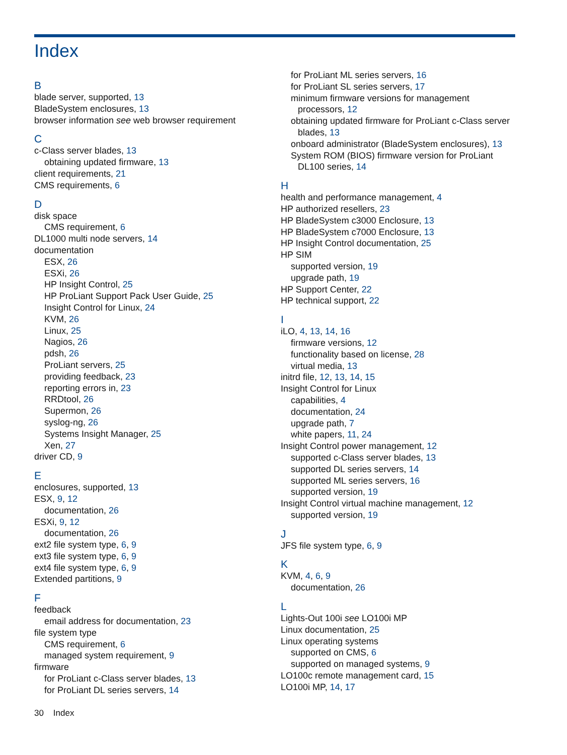Index
B
blade server, supported, 13
BladeSystem enclosures, 13
browser information see web browser requirement
C
c-Class server blades, 13
obtaining updated firmware, 13
client requirements, 21
CMS requirements, 6
D
disk space
CMS requirement, 6
DL1000 multi node servers, 14
documentation
ESX, 26
ESXi, 26
HP Insight Control, 25
HP ProLiant Support Pack User Guide, 25
Insight Control for Linux, 24
KVM, 26
Linux, 25
Nagios, 26
pdsh, 26
ProLiant servers, 25
providing feedback, 23
reporting errors in, 23
RRDtool, 26
Supermon, 26
syslog-ng, 26
Systems Insight Manager, 25
Xen, 27
driver CD, 9
E
enclosures, supported, 13
ESX, 9, 12
documentation, 26
ESXi, 9, 12
documentation, 26
ext2 file system type, 6, 9
ext3 file system type, 6, 9
ext4 file system type, 6, 9
Extended partitions, 9
F
feedback
email address for documentation, 23
file system type
CMS requirement, 6
managed system requirement, 9
firmware
for ProLiant c-Class server blades, 13
for ProLiant DL series servers, 14
for ProLiant ML series servers, 16
for ProLiant SL series servers, 17
minimum firmware versions for management processors, 12
obtaining updated firmware for ProLiant c-Class server blades, 13
onboard administrator (BladeSystem enclosures), 13
System ROM (BIOS) firmware version for ProLiant DL100 series, 14
H
health and performance management, 4
HP authorized resellers, 23
HP BladeSystem c3000 Enclosure, 13
HP BladeSystem c7000 Enclosure, 13
HP Insight Control documentation, 25
HP SIM
supported version, 19
upgrade path, 19
HP Support Center, 22
HP technical support, 22
I
iLO, 4, 13, 14, 16
firmware versions, 12
functionality based on license, 28
virtual media, 13
initrd file, 12, 13, 14, 15
Insight Control for Linux
capabilities, 4
documentation, 24
upgrade path, 7
white papers, 11, 24
Insight Control power management, 12
supported c-Class server blades, 13
supported DL series servers, 14
supported ML series servers, 16
supported version, 19
Insight Control virtual machine management, 12
supported version, 19
J
JFS file system type, 6, 9
K
KVM, 4, 6, 9
documentation, 26
L
Lights-Out 100i see LO100i MP
Linux documentation, 25
Linux operating systems
supported on CMS, 6
supported on managed systems, 9
LO100c remote management card, 15
LO100i MP, 14, 17
30 Index